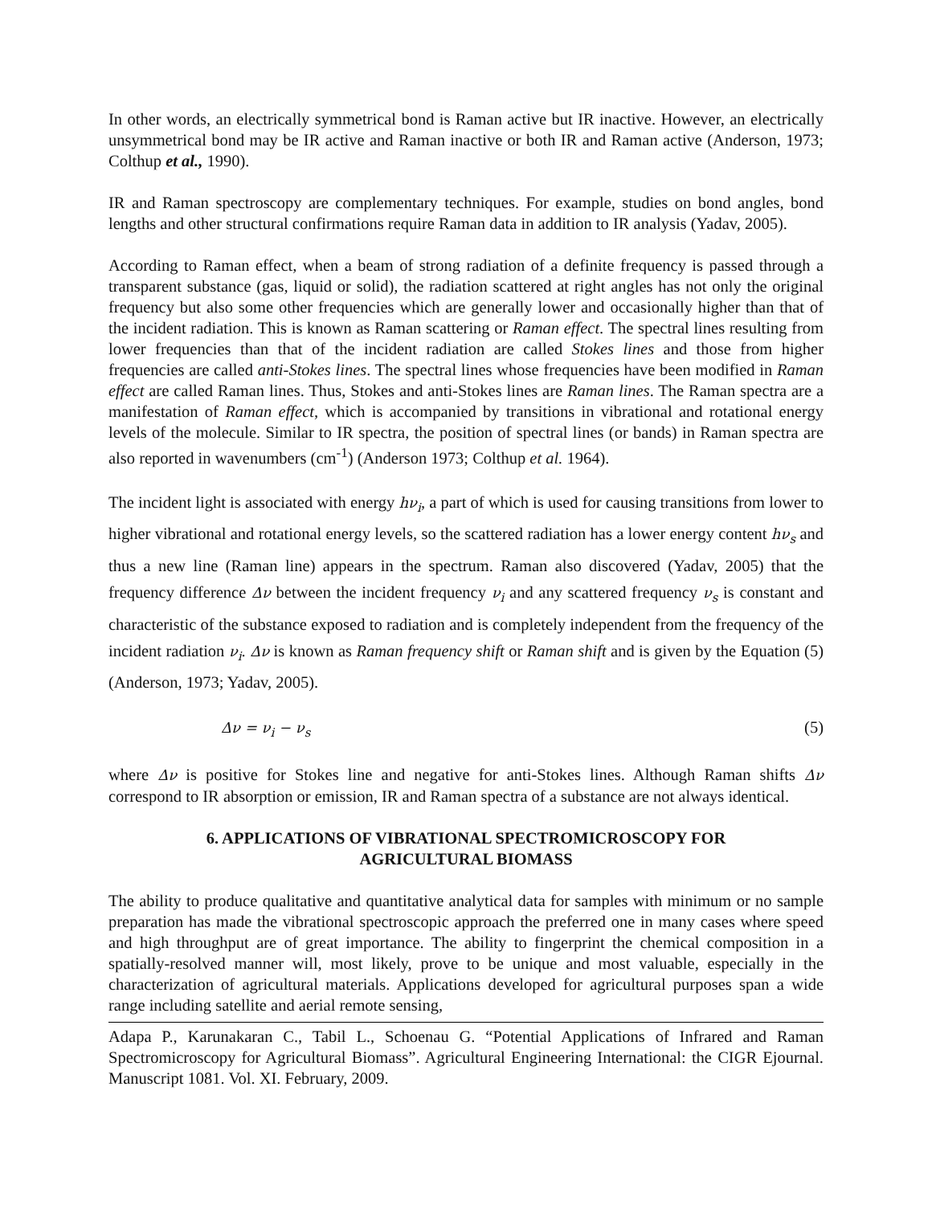In other words, an electrically symmetrical bond is Raman active but IR inactive. However, an electrically unsymmetrical bond may be IR active and Raman inactive or both IR and Raman active (Anderson, 1973; Colthup et al., 1990).
IR and Raman spectroscopy are complementary techniques. For example, studies on bond angles, bond lengths and other structural confirmations require Raman data in addition to IR analysis (Yadav, 2005).
According to Raman effect, when a beam of strong radiation of a definite frequency is passed through a transparent substance (gas, liquid or solid), the radiation scattered at right angles has not only the original frequency but also some other frequencies which are generally lower and occasionally higher than that of the incident radiation. This is known as Raman scattering or Raman effect. The spectral lines resulting from lower frequencies than that of the incident radiation are called Stokes lines and those from higher frequencies are called anti-Stokes lines. The spectral lines whose frequencies have been modified in Raman effect are called Raman lines. Thus, Stokes and anti-Stokes lines are Raman lines. The Raman spectra are a manifestation of Raman effect, which is accompanied by transitions in vibrational and rotational energy levels of the molecule. Similar to IR spectra, the position of spectral lines (or bands) in Raman spectra are also reported in wavenumbers (cm<sup>-1</sup>) (Anderson 1973; Colthup et al. 1964).
The incident light is associated with energy hν<sub>i</sub>, a part of which is used for causing transitions from lower to higher vibrational and rotational energy levels, so the scattered radiation has a lower energy content hν<sub>s</sub> and thus a new line (Raman line) appears in the spectrum. Raman also discovered (Yadav, 2005) that the frequency difference Δν between the incident frequency ν<sub>i</sub> and any scattered frequency ν<sub>s</sub> is constant and characteristic of the substance exposed to radiation and is completely independent from the frequency of the incident radiation ν<sub>i</sub>. Δν is known as Raman frequency shift or Raman shift and is given by the Equation (5) (Anderson, 1973; Yadav, 2005).
Δν = ν<sub>i</sub> − ν<sub>s</sub> (5)
where Δν is positive for Stokes line and negative for anti-Stokes lines. Although Raman shifts Δν correspond to IR absorption or emission, IR and Raman spectra of a substance are not always identical.
6. APPLICATIONS OF VIBRATIONAL SPECTROMICROSCOPY FOR
AGRICULTURAL BIOMASS
The ability to produce qualitative and quantitative analytical data for samples with minimum or no sample preparation has made the vibrational spectroscopic approach the preferred one in many cases where speed and high throughput are of great importance. The ability to fingerprint the chemical composition in a spatially-resolved manner will, most likely, prove to be unique and most valuable, especially in the characterization of agricultural materials. Applications developed for agricultural purposes span a wide range including satellite and aerial remote sensing,
Adapa P., Karunakaran C., Tabil L., Schoenau G. “Potential Applications of Infrared and Raman Spectromicroscopy for Agricultural Biomass”. Agricultural Engineering International: the CIGR Ejournal. Manuscript 1081. Vol. XI. February, 2009.